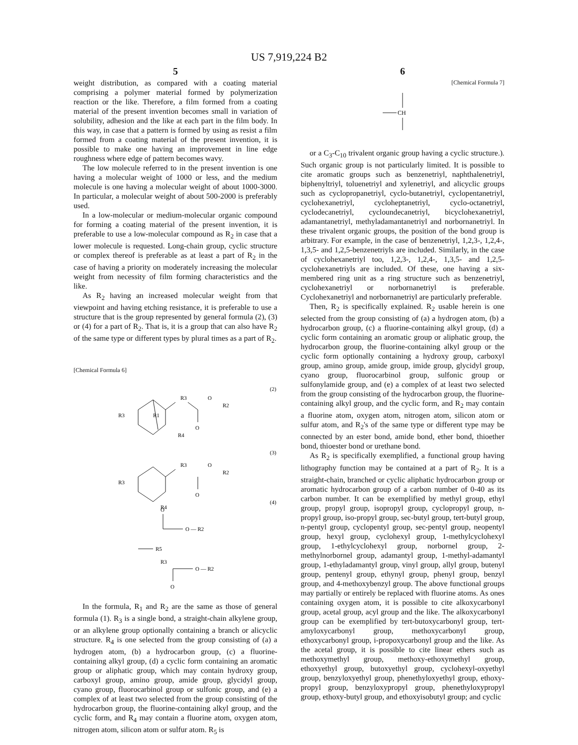US 7,919,224 B2
5
weight distribution, as compared with a coating material comprising a polymer material formed by polymerization reaction or the like. Therefore, a film formed from a coating material of the present invention becomes small in variation of solubility, adhesion and the like at each part in the film body. In this way, in case that a pattern is formed by using as resist a film formed from a coating material of the present invention, it is possible to make one having an improvement in line edge roughness where edge of pattern becomes wavy.
The low molecule referred to in the present invention is one having a molecular weight of 1000 or less, and the medium molecule is one having a molecular weight of about 1000-3000. In particular, a molecular weight of about 500-2000 is preferably used.
In a low-molecular or medium-molecular organic compound for forming a coating material of the present invention, it is preferable to use a low-molecular compound as R<sub>2</sub> in case that a lower molecule is requested. Long-chain group, cyclic structure or complex thereof is preferable as at least a part of R<sub>2</sub> in the case of having a priority on moderately increasing the molecular weight from necessity of film forming characteristics and the like.
As R<sub>2</sub> having an increased molecular weight from that viewpoint and having etching resistance, it is preferable to use a structure that is the group represented by general formula (2), (3) or (4) for a part of R<sub>2</sub>. That is, it is a group that can also have R<sub>2</sub> of the same type or different types by plural times as a part of R<sub>2</sub>.
[Chemical Formula 6]
(2)
(3)
(4)
R3
R1
R3
O
R2
O
R4
R3
R3
O
R2
O
R4
O
O — R2
R5
R3
O — R2
O
In the formula, R<sub>1</sub> and R<sub>2</sub> are the same as those of general formula (1). R<sub>3</sub> is a single bond, a straight-chain alkylene group, or an alkylene group optionally containing a branch or alicyclic structure. R<sub>4</sub> is one selected from the group consisting of (a) a hydrogen atom, (b) a hydrocarbon group, (c) a fluorine-containing alkyl group, (d) a cyclic form containing an aromatic group or aliphatic group, which may contain hydroxy group, carboxyl group, amino group, amide group, glycidyl group, cyano group, fluorocarbinol group or sulfonic group, and (e) a complex of at least two selected from the group consisting of the hydrocarbon group, the fluorine-containing alkyl group, and the cyclic form, and R<sub>4</sub> may contain a fluorine atom, oxygen atom, nitrogen atom, silicon atom or sulfur atom. R<sub>5</sub> is
6
[Chemical Formula 7]
CH
or a C<sub>3</sub>-C<sub>10</sub> trivalent organic group having a cyclic structure.). Such organic group is not particularly limited. It is possible to cite aromatic groups such as benzenetriyl, naphthalenetriyl, biphenyltriyl, toluenetriyl and xylenetriyl, and alicyclic groups such as cyclopropanetriyl, cyclo-butanetriyl, cyclopentanetriyl, cyclohexanetriyl, cycloheptanetriyl, cyclo-octanetriyl, cyclodecanetriyl, cycloundecanetriyl, bicyclohexanetriyl, adamantanetriyl, methyladamantanetriyl and norbornanetriyl. In these trivalent organic groups, the position of the bond group is arbitrary. For example, in the case of benzenetriyl, 1,2,3-, 1,2,4-, 1,3,5- and 1,2,5-benzenetriyls are included. Similarly, in the case of cyclohexanetriyl too, 1,2,3-, 1,2,4-, 1,3,5- and 1,2,5-cyclohexanetriyls are included. Of these, one having a six-membered ring unit as a ring structure such as benzenetriyl, cyclohexanetriyl or norbornanetriyl is preferable. Cyclohexanetriyl and norbornanetriyl are particularly preferable.
Then, R<sub>2</sub> is specifically explained. R<sub>2</sub> usable herein is one selected from the group consisting of (a) a hydrogen atom, (b) a hydrocarbon group, (c) a fluorine-containing alkyl group, (d) a cyclic form containing an aromatic group or aliphatic group, the hydrocarbon group, the fluorine-containing alkyl group or the cyclic form optionally containing a hydroxy group, carboxyl group, amino group, amide group, imide group, glycidyl group, cyano group, fluorocarbinol group, sulfonic group or sulfonylamide group, and (e) a complex of at least two selected from the group consisting of the hydrocarbon group, the fluorine-containing alkyl group, and the cyclic form, and R<sub>2</sub> may contain a fluorine atom, oxygen atom, nitrogen atom, silicon atom or sulfur atom, and R<sub>2</sub>'s of the same type or different type may be connected by an ester bond, amide bond, ether bond, thioether bond, thioester bond or urethane bond.
As R<sub>2</sub> is specifically exemplified, a functional group having lithography function may be contained at a part of R<sub>2</sub>. It is a straight-chain, branched or cyclic aliphatic hydrocarbon group or aromatic hydrocarbon group of a carbon number of 0-40 as its carbon number. It can be exemplified by methyl group, ethyl group, propyl group, isopropyl group, cyclopropyl group, n-propyl group, iso-propyl group, sec-butyl group, tert-butyl group, n-pentyl group, cyclopentyl group, sec-pentyl group, neopentyl group, hexyl group, cyclohexyl group, 1-methylcyclohexyl group, 1-ethylcyclohexyl group, norbornel group, 2-methylnorbornel group, adamantyl group, 1-methyl-adamantyl group, 1-ethyladamantyl group, vinyl group, allyl group, butenyl group, pentenyl group, ethynyl group, phenyl group, benzyl group, and 4-methoxybenzyl group. The above functional groups may partially or entirely be replaced with fluorine atoms. As ones containing oxygen atom, it is possible to cite alkoxycarbonyl group, acetal group, acyl group and the like. The alkoxycarbonyl group can be exemplified by tert-butoxycarbonyl group, tert-amyloxycarbonyl group, methoxycarbonyl group, ethoxycarbonyl group, i-propoxycarbonyl group and the like. As the acetal group, it is possible to cite linear ethers such as methoxymethyl group, methoxy-ethoxymethyl group, ethoxyethyl group, butoxyethyl group, cyclohexyl-oxyethyl group, benzyloxyethyl group, phenethyloxyethyl group, ethoxy-propyl group, benzyloxypropyl group, phenethyloxypropyl group, ethoxy-butyl group, and ethoxyisobutyl group; and cyclic